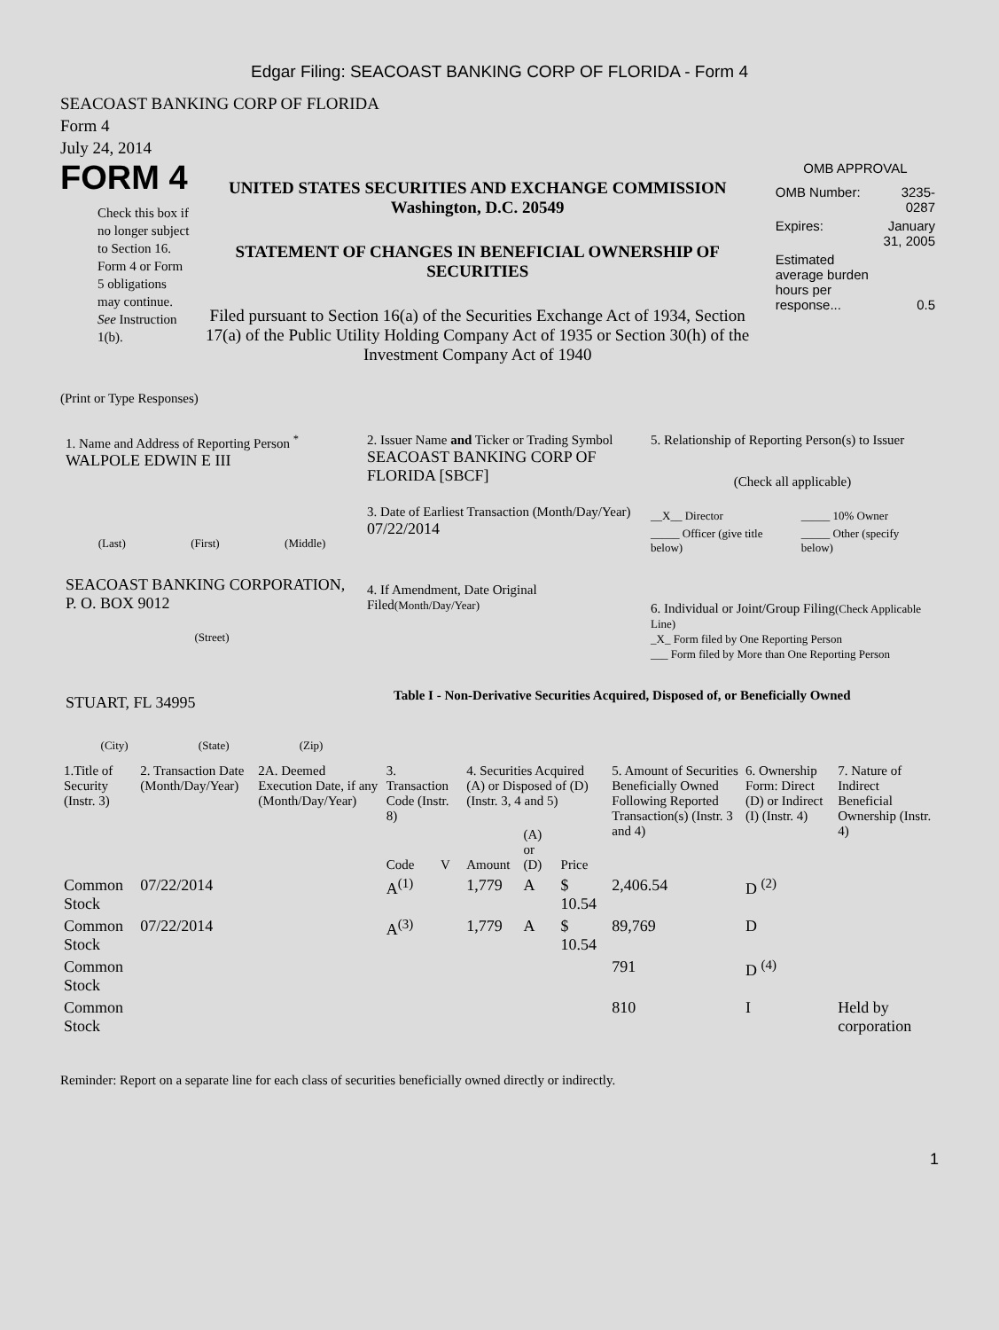Edgar Filing: SEACOAST BANKING CORP OF FLORIDA - Form 4
SEACOAST BANKING CORP OF FLORIDA
Form 4
July 24, 2014
FORM 4
Check this box if no longer subject to Section 16. Form 4 or Form 5 obligations may continue. See Instruction 1(b).
UNITED STATES SECURITIES AND EXCHANGE COMMISSION
Washington, D.C. 20549
STATEMENT OF CHANGES IN BENEFICIAL OWNERSHIP OF SECURITIES
Filed pursuant to Section 16(a) of the Securities Exchange Act of 1934, Section 17(a) of the Public Utility Holding Company Act of 1935 or Section 30(h) of the Investment Company Act of 1940
OMB APPROVAL
| OMB Number: | 3235-0287 |
| Expires: | January 31, 2005 |
| Estimated average burden hours per response... | 0.5 |
(Print or Type Responses)
1. Name and Address of Reporting Person <sup>*</sup>
WALPOLE EDWIN E III
(Last) (First) (Middle)
SEACOAST BANKING CORPORATION, P. O. BOX 9012
(Street)
STUART, FL 34995
(City) (State) (Zip)
2. Issuer Name and Ticker or Trading Symbol
SEACOAST BANKING CORP OF FLORIDA [SBCF]
3. Date of Earliest Transaction (Month/Day/Year)
07/22/2014
4. If Amendment, Date Original Filed(Month/Day/Year)
5. Relationship of Reporting Person(s) to Issuer
(Check all applicable)
| __X__ Director | _____ 10% Owner |
| _____ Officer (give title below) | _____ Other (specify below) |
6. Individual or Joint/Group Filing(Check Applicable Line)
_X_ Form filed by One Reporting Person
___ Form filed by More than One Reporting Person
Table I - Non-Derivative Securities Acquired, Disposed of, or Beneficially Owned
| 1.Title of Security (Instr. 3) | 2. Transaction Date (Month/Day/Year) | 2A. Deemed Execution Date, if any (Month/Day/Year) | 3. Transaction Code (Instr. 8) | | 4. Securities Acquired (A) or Disposed of (D) (Instr. 3, 4 and 5) | | | 5. Amount of Securities Beneficially Owned Following Reported Transaction(s) (Instr. 3 and 4) | 6. Ownership Form: Direct (D) or Indirect (I) (Instr. 4) | 7. Nature of Indirect Beneficial Ownership (Instr. 4) |
| --- | --- | --- | --- | --- | --- | --- | --- | --- | --- | --- |
| | | | Code | V | Amount | (A) or (D) | Price | | | |
| Common Stock | 07/22/2014 | | A<sup>(1)</sup> | | 1,779 | A | $ 10.54 | 2,406.54 | D <sup>(2)</sup> | |
| Common Stock | 07/22/2014 | | A<sup>(3)</sup> | | 1,779 | A | $ 10.54 | 89,769 | D | |
| Common Stock | | | | | | | | 791 | D <sup>(4)</sup> | |
| Common Stock | | | | | | | | 810 | I | Held by corporation |
Reminder: Report on a separate line for each class of securities beneficially owned directly or indirectly.
1